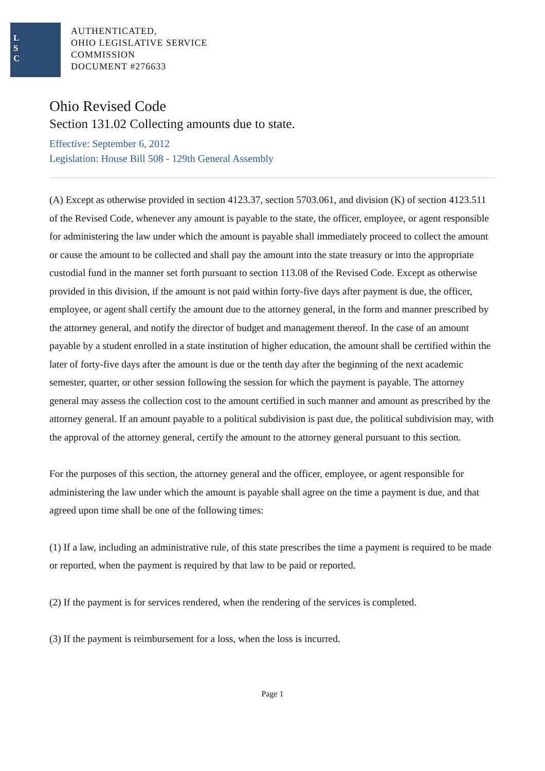L
S
C
AUTHENTICATED,
OHIO LEGISLATIVE SERVICE
COMMISSION
DOCUMENT #276633
Ohio Revised Code
Section 131.02 Collecting amounts due to state.
Effective: September 6, 2012
Legislation: House Bill 508 - 129th General Assembly
(A) Except as otherwise provided in section 4123.37, section 5703.061, and division (K) of section 4123.511 of the Revised Code, whenever any amount is payable to the state, the officer, employee, or agent responsible for administering the law under which the amount is payable shall immediately proceed to collect the amount or cause the amount to be collected and shall pay the amount into the state treasury or into the appropriate custodial fund in the manner set forth pursuant to section 113.08 of the Revised Code. Except as otherwise provided in this division, if the amount is not paid within forty-five days after payment is due, the officer, employee, or agent shall certify the amount due to the attorney general, in the form and manner prescribed by the attorney general, and notify the director of budget and management thereof. In the case of an amount payable by a student enrolled in a state institution of higher education, the amount shall be certified within the later of forty-five days after the amount is due or the tenth day after the beginning of the next academic semester, quarter, or other session following the session for which the payment is payable. The attorney general may assess the collection cost to the amount certified in such manner and amount as prescribed by the attorney general. If an amount payable to a political subdivision is past due, the political subdivision may, with the approval of the attorney general, certify the amount to the attorney general pursuant to this section.
For the purposes of this section, the attorney general and the officer, employee, or agent responsible for administering the law under which the amount is payable shall agree on the time a payment is due, and that agreed upon time shall be one of the following times:
(1) If a law, including an administrative rule, of this state prescribes the time a payment is required to be made or reported, when the payment is required by that law to be paid or reported.
(2) If the payment is for services rendered, when the rendering of the services is completed.
(3) If the payment is reimbursement for a loss, when the loss is incurred.
Page 1